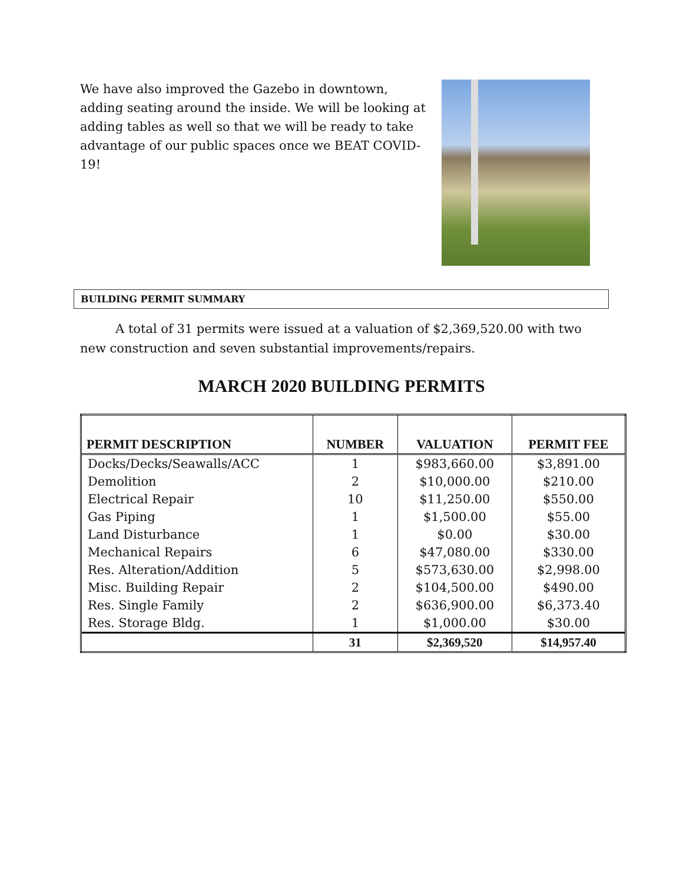We have also improved the Gazebo in downtown, adding seating around the inside. We will be looking at adding tables as well so that we will be ready to take advantage of our public spaces once we BEAT COVID-19!
BUILDING PERMIT SUMMARY
A total of 31 permits were issued at a valuation of $2,369,520.00 with two new construction and seven substantial improvements/repairs.
MARCH 2020 BUILDING PERMITS
| PERMIT DESCRIPTION | NUMBER | VALUATION | PERMIT FEE |
| --- | --- | --- | --- |
| Docks/Decks/Seawalls/ACC | 1 | $983,660.00 | $3,891.00 |
| Demolition | 2 | $10,000.00 | $210.00 |
| Electrical Repair | 10 | $11,250.00 | $550.00 |
| Gas Piping | 1 | $1,500.00 | $55.00 |
| Land Disturbance | 1 | $0.00 | $30.00 |
| Mechanical Repairs | 6 | $47,080.00 | $330.00 |
| Res. Alteration/Addition | 5 | $573,630.00 | $2,998.00 |
| Misc. Building Repair | 2 | $104,500.00 | $490.00 |
| Res. Single Family | 2 | $636,900.00 | $6,373.40 |
| Res. Storage Bldg. | 1 | $1,000.00 | $30.00 |
| | 31 | $2,369,520 | $14,957.40 |